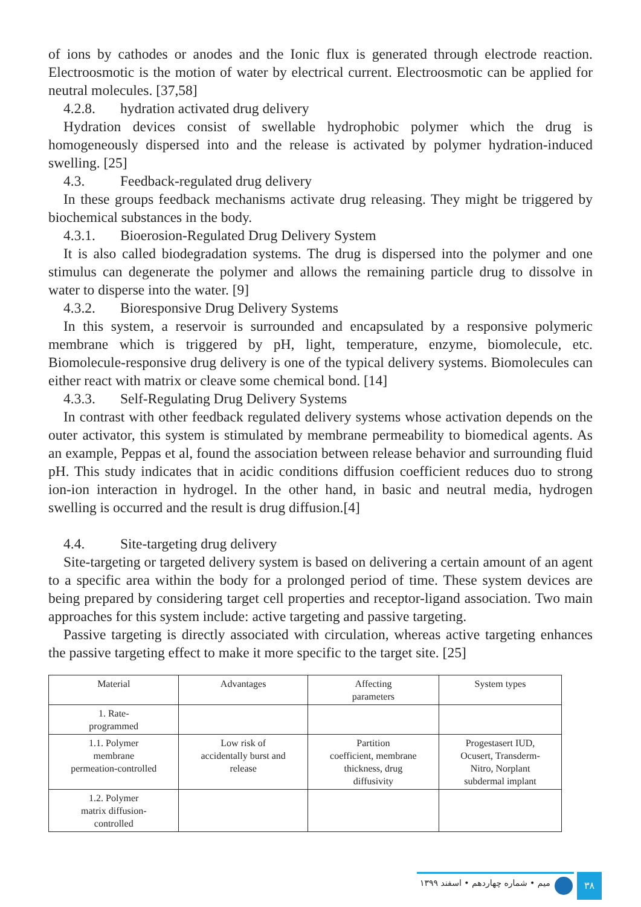of ions by cathodes or anodes and the Ionic flux is generated through electrode reaction. Electroosmotic is the motion of water by electrical current. Electroosmotic can be applied for neutral molecules. [37,58]
4.2.8. hydration activated drug delivery
Hydration devices consist of swellable hydrophobic polymer which the drug is homogeneously dispersed into and the release is activated by polymer hydration-induced swelling. [25]
4.3. Feedback-regulated drug delivery
In these groups feedback mechanisms activate drug releasing. They might be triggered by biochemical substances in the body.
4.3.1. Bioerosion-Regulated Drug Delivery System
It is also called biodegradation systems. The drug is dispersed into the polymer and one stimulus can degenerate the polymer and allows the remaining particle drug to dissolve in water to disperse into the water. [9]
4.3.2. Bioresponsive Drug Delivery Systems
In this system, a reservoir is surrounded and encapsulated by a responsive polymeric membrane which is triggered by pH, light, temperature, enzyme, biomolecule, etc. Biomolecule-responsive drug delivery is one of the typical delivery systems. Biomolecules can either react with matrix or cleave some chemical bond. [14]
4.3.3. Self-Regulating Drug Delivery Systems
In contrast with other feedback regulated delivery systems whose activation depends on the outer activator, this system is stimulated by membrane permeability to biomedical agents. As an example, Peppas et al, found the association between release behavior and surrounding fluid pH. This study indicates that in acidic conditions diffusion coefficient reduces duo to strong ion-ion interaction in hydrogel. In the other hand, in basic and neutral media, hydrogen swelling is occurred and the result is drug diffusion.[4]
4.4. Site-targeting drug delivery
Site-targeting or targeted delivery system is based on delivering a certain amount of an agent to a specific area within the body for a prolonged period of time. These system devices are being prepared by considering target cell properties and receptor-ligand association. Two main approaches for this system include: active targeting and passive targeting.
Passive targeting is directly associated with circulation, whereas active targeting enhances the passive targeting effect to make it more specific to the target site. [25]
| Material | Advantages | Affecting parameters | System types |
| 1. Rate- programmed | | | |
| 1.1. Polymer membrane permeation-controlled | Low risk of accidentally burst and release | Partition coefficient, membrane thickness, drug diffusivity | Progestasert IUD, Ocusert, Transderm- Nitro, Norplant subdermal implant |
| 1.2. Polymer matrix diffusion- controlled | | | |
میم • شماره چهاردهم • اسفند ۱۳۹۹
۳۸